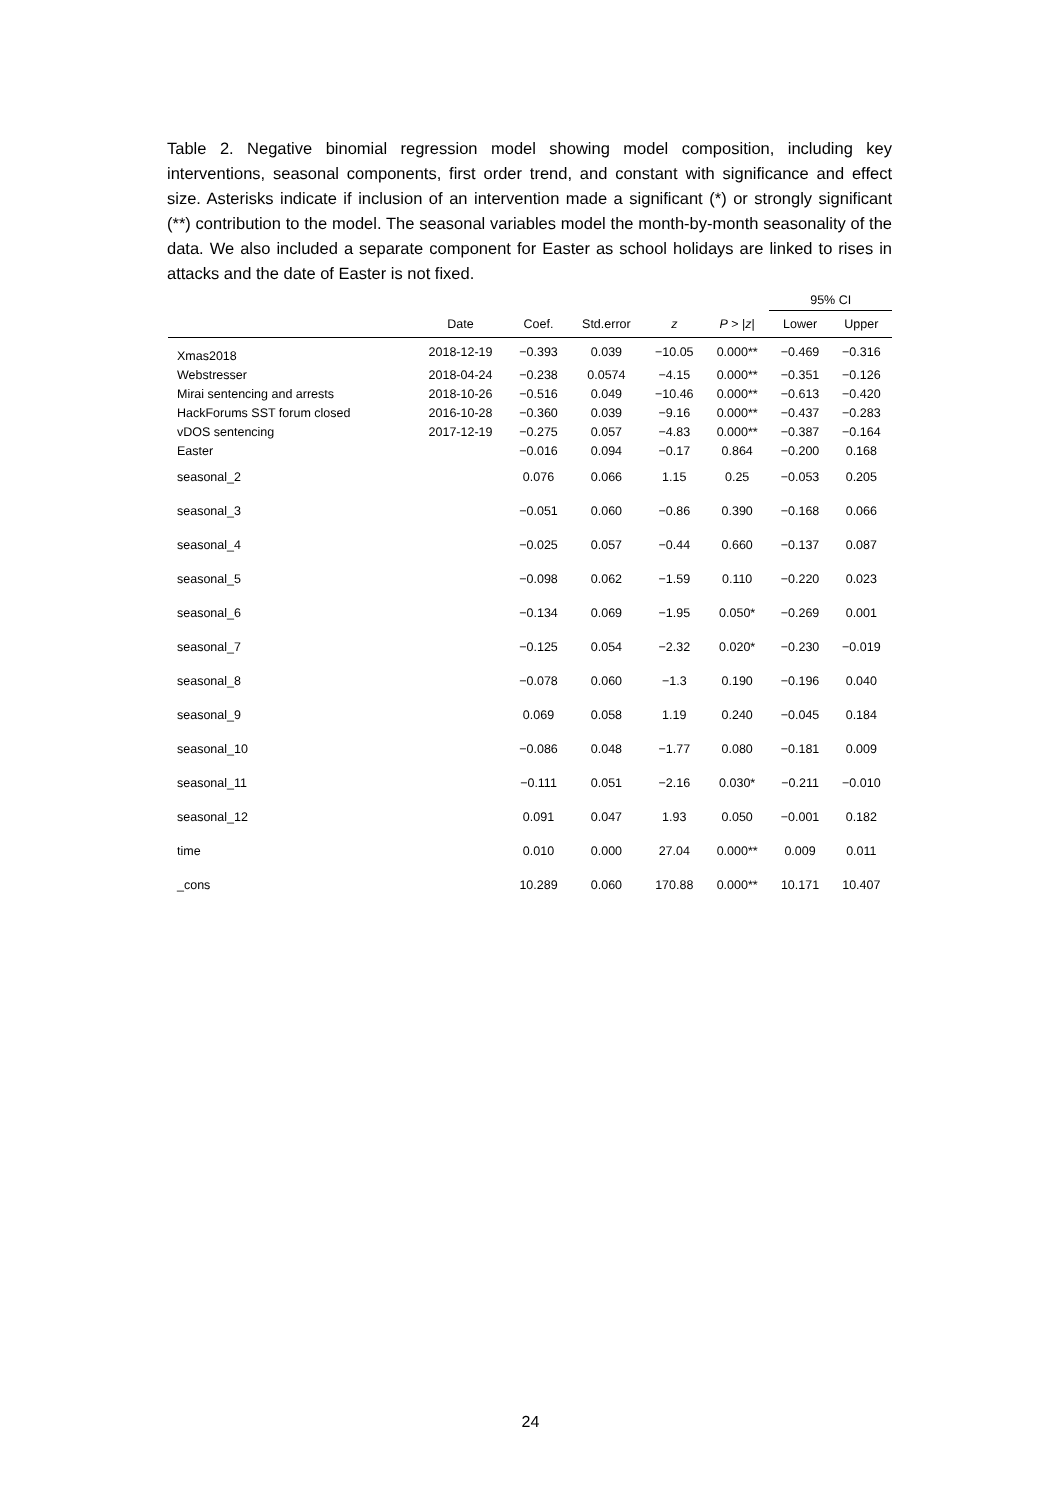Table 2. Negative binomial regression model showing model composition, including key interventions, seasonal components, first order trend, and constant with significance and effect size. Asterisks indicate if inclusion of an intervention made a significant (*) or strongly significant (**) contribution to the model. The seasonal variables model the month-by-month seasonality of the data. We also included a separate component for Easter as school holidays are linked to rises in attacks and the date of Easter is not fixed.
| | | | | | | 95% CI | |
| --- | --- | --- | --- | --- | --- | --- | --- |
| | Date | Coef. | Std.error | z | P > / z / | Lower | Upper |
| Xmas2018 | 2018-12-19 | −0.393 | 0.039 | −10.05 | 0.000** | −0.469 | −0.316 |
| Webstresser | 2018-04-24 | −0.238 | 0.0574 | −4.15 | 0.000** | −0.351 | −0.126 |
| Mirai sentencing and arrests | 2018-10-26 | −0.516 | 0.049 | −10.46 | 0.000** | −0.613 | −0.420 |
| HackForums SST forum closed | 2016-10-28 | −0.360 | 0.039 | −9.16 | 0.000** | −0.437 | −0.283 |
| vDOS sentencing | 2017-12-19 | −0.275 | 0.057 | −4.83 | 0.000** | −0.387 | −0.164 |
| Easter | | −0.016 | 0.094 | −0.17 | 0.864 | −0.200 | 0.168 |
| seasonal_2 | | 0.076 | 0.066 | 1.15 | 0.25 | −0.053 | 0.205 |
| seasonal_3 | | −0.051 | 0.060 | −0.86 | 0.390 | −0.168 | 0.066 |
| seasonal_4 | | −0.025 | 0.057 | −0.44 | 0.660 | −0.137 | 0.087 |
| seasonal_5 | | −0.098 | 0.062 | −1.59 | 0.110 | −0.220 | 0.023 |
| seasonal_6 | | −0.134 | 0.069 | −1.95 | 0.050* | −0.269 | 0.001 |
| seasonal_7 | | −0.125 | 0.054 | −2.32 | 0.020* | −0.230 | −0.019 |
| seasonal_8 | | −0.078 | 0.060 | −1.3 | 0.190 | −0.196 | 0.040 |
| seasonal_9 | | 0.069 | 0.058 | 1.19 | 0.240 | −0.045 | 0.184 |
| seasonal_10 | | −0.086 | 0.048 | −1.77 | 0.080 | −0.181 | 0.009 |
| seasonal_11 | | −0.111 | 0.051 | −2.16 | 0.030* | −0.211 | −0.010 |
| seasonal_12 | | 0.091 | 0.047 | 1.93 | 0.050 | −0.001 | 0.182 |
| time | | 0.010 | 0.000 | 27.04 | 0.000** | 0.009 | 0.011 |
| _cons | | 10.289 | 0.060 | 170.88 | 0.000** | 10.171 | 10.407 |
24